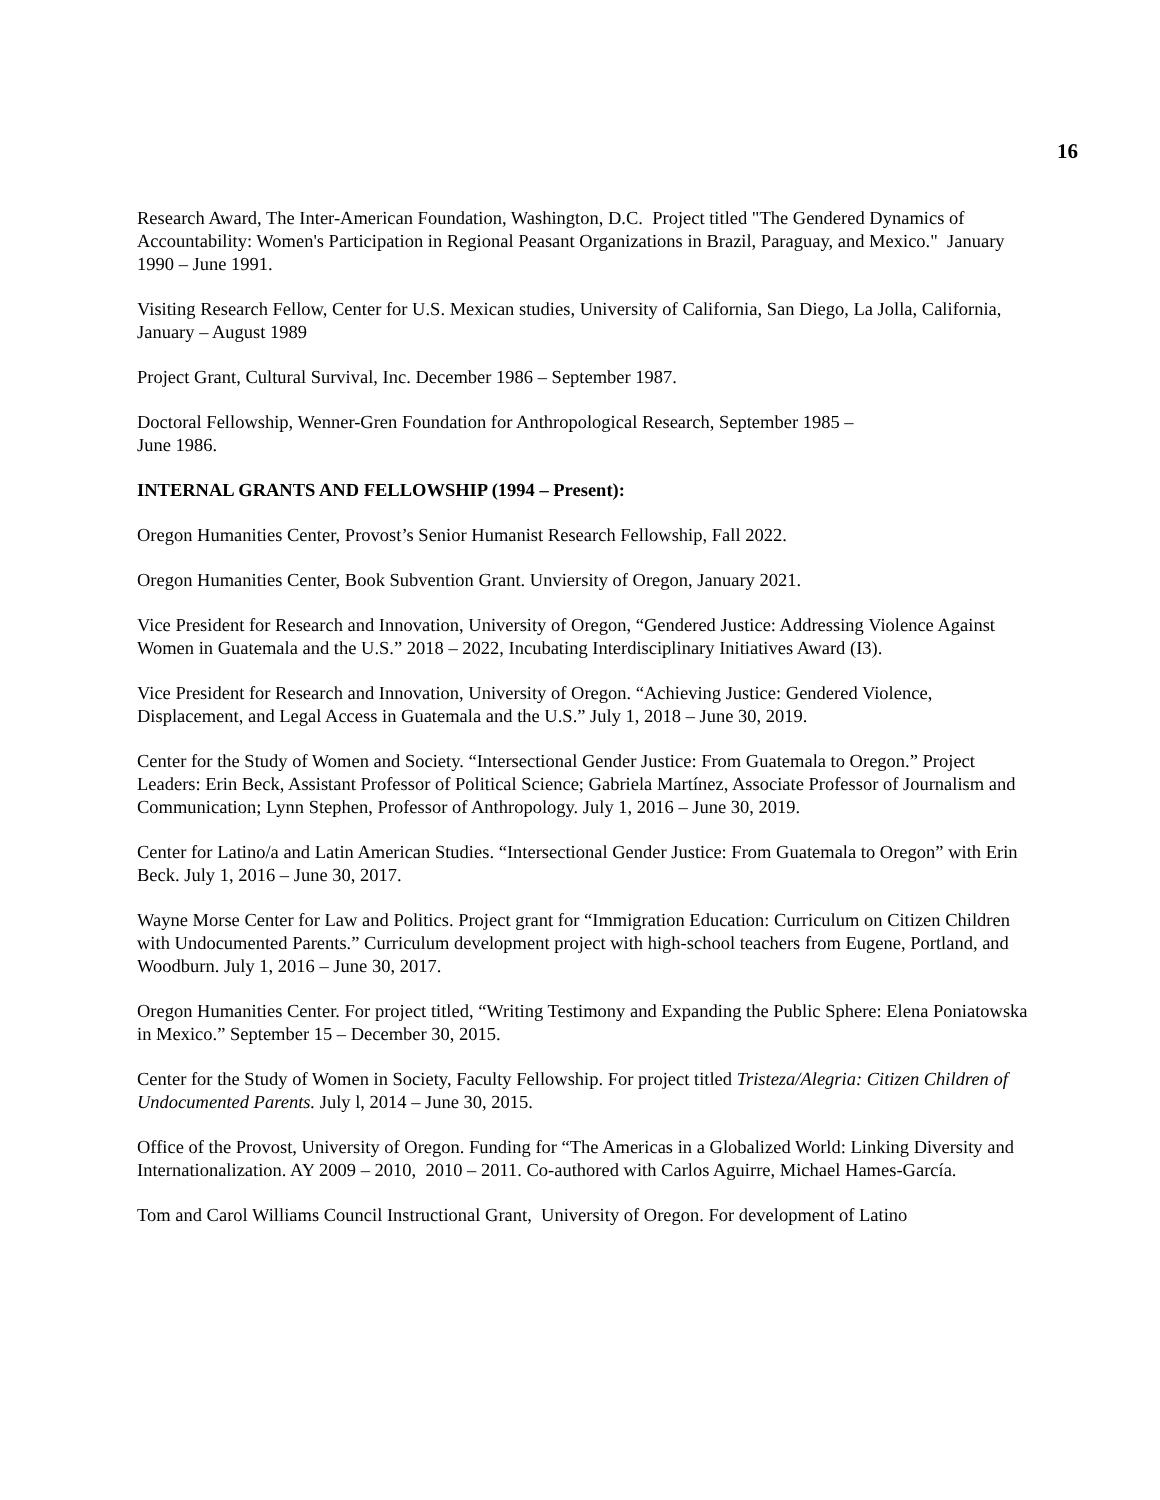16
Research Award, The Inter-American Foundation, Washington, D.C. Project titled "The Gendered Dynamics of Accountability: Women's Participation in Regional Peasant Organizations in Brazil, Paraguay, and Mexico." January 1990 – June 1991.
Visiting Research Fellow, Center for U.S. Mexican studies, University of California, San Diego, La Jolla, California, January – August 1989
Project Grant, Cultural Survival, Inc. December 1986 – September 1987.
Doctoral Fellowship, Wenner-Gren Foundation for Anthropological Research, September 1985 –
June 1986.
INTERNAL GRANTS AND FELLOWSHIP (1994 – Present):
Oregon Humanities Center, Provost’s Senior Humanist Research Fellowship, Fall 2022.
Oregon Humanities Center, Book Subvention Grant. Unviersity of Oregon, January 2021.
Vice President for Research and Innovation, University of Oregon, “Gendered Justice: Addressing Violence Against Women in Guatemala and the U.S.” 2018 – 2022, Incubating Interdisciplinary Initiatives Award (I3).
Vice President for Research and Innovation, University of Oregon. “Achieving Justice: Gendered Violence, Displacement, and Legal Access in Guatemala and the U.S.” July 1, 2018 – June 30, 2019.
Center for the Study of Women and Society. “Intersectional Gender Justice: From Guatemala to Oregon.” Project Leaders: Erin Beck, Assistant Professor of Political Science; Gabriela Martínez, Associate Professor of Journalism and Communication; Lynn Stephen, Professor of Anthropology. July 1, 2016 – June 30, 2019.
Center for Latino/a and Latin American Studies. “Intersectional Gender Justice: From Guatemala to Oregon” with Erin Beck. July 1, 2016 – June 30, 2017.
Wayne Morse Center for Law and Politics. Project grant for “Immigration Education: Curriculum on Citizen Children with Undocumented Parents.” Curriculum development project with high-school teachers from Eugene, Portland, and Woodburn. July 1, 2016 – June 30, 2017.
Oregon Humanities Center. For project titled, “Writing Testimony and Expanding the Public Sphere: Elena Poniatowska in Mexico.” September 15 – December 30, 2015.
Center for the Study of Women in Society, Faculty Fellowship. For project titled Tristeza/Alegria: Citizen Children of Undocumented Parents. July l, 2014 – June 30, 2015.
Office of the Provost, University of Oregon. Funding for “The Americas in a Globalized World: Linking Diversity and Internationalization. AY 2009 – 2010, 2010 – 2011. Co-authored with Carlos Aguirre, Michael Hames-García.
Tom and Carol Williams Council Instructional Grant, University of Oregon. For development of Latino